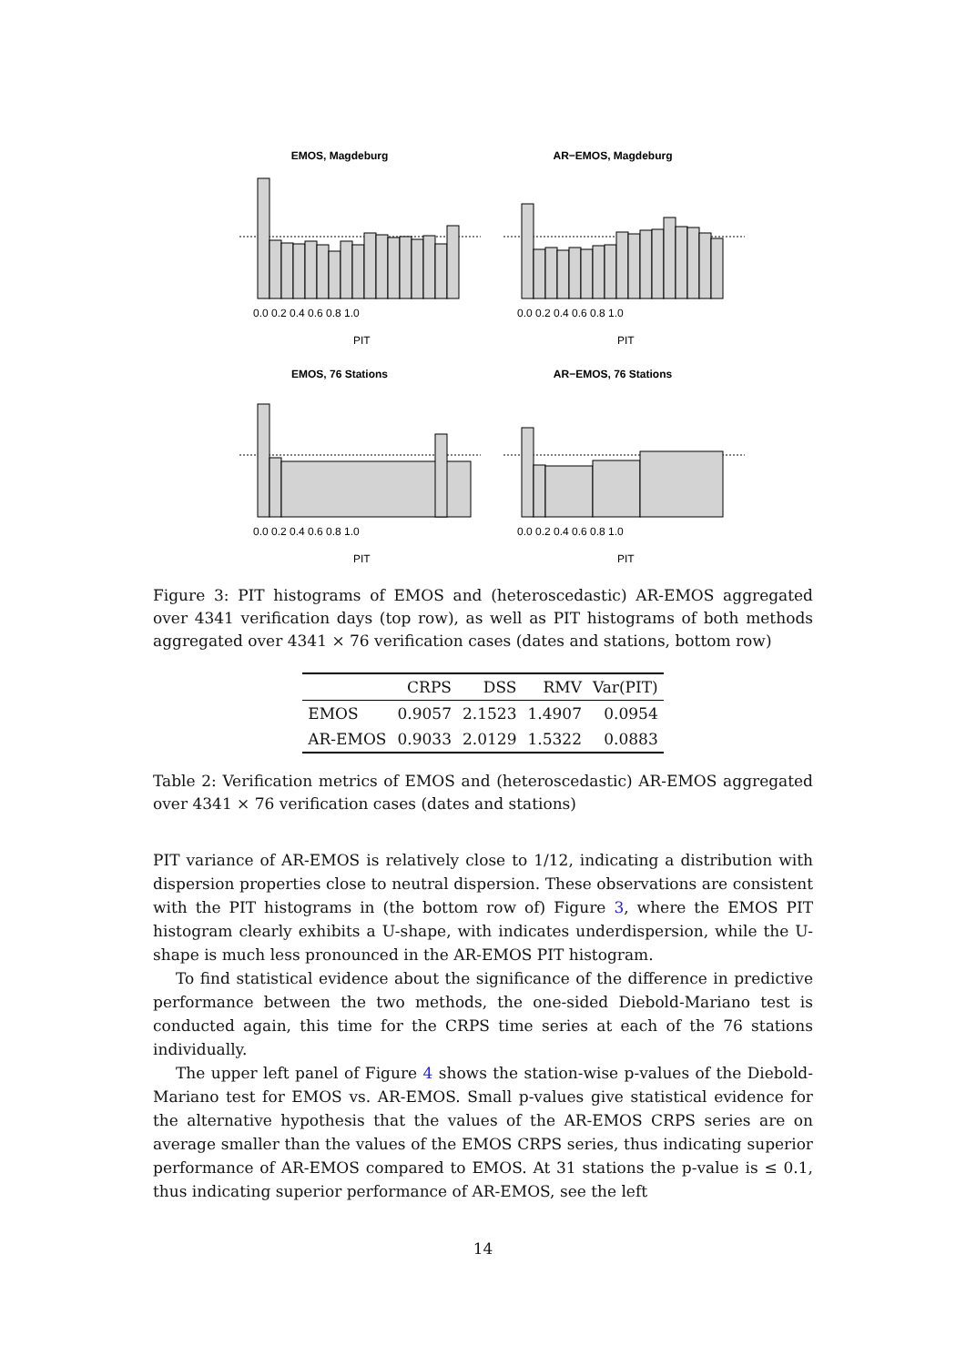EMOS, Magdeburg
0.0 0.2 0.4 0.6 0.8 1.0
PIT
AR−EMOS, Magdeburg
0.0 0.2 0.4 0.6 0.8 1.0
PIT
EMOS, 76 Stations
0.0 0.2 0.4 0.6 0.8 1.0
PIT
AR−EMOS, 76 Stations
0.0 0.2 0.4 0.6 0.8 1.0
PIT
Figure 3: PIT histograms of EMOS and (heteroscedastic) AR-EMOS aggregated over 4341 verification days (top row), as well as PIT histograms of both methods aggregated over 4341 × 76 verification cases (dates and stations, bottom row)
| | CRPS | DSS | RMV | Var(PIT) |
| --- | --- | --- | --- | --- |
| EMOS | 0.9057 | 2.1523 | 1.4907 | 0.0954 |
| AR-EMOS | 0.9033 | 2.0129 | 1.5322 | 0.0883 |
Table 2: Verification metrics of EMOS and (heteroscedastic) AR-EMOS aggregated over 4341 × 76 verification cases (dates and stations)
PIT variance of AR-EMOS is relatively close to 1/12, indicating a distribution with dispersion properties close to neutral dispersion. These observations are consistent with the PIT histograms in (the bottom row of) Figure 3, where the EMOS PIT histogram clearly exhibits a U-shape, with indicates underdispersion, while the U-shape is much less pronounced in the AR-EMOS PIT histogram.
To find statistical evidence about the significance of the difference in predictive performance between the two methods, the one-sided Diebold-Mariano test is conducted again, this time for the CRPS time series at each of the 76 stations individually.
The upper left panel of Figure 4 shows the station-wise p-values of the Diebold-Mariano test for EMOS vs. AR-EMOS. Small p-values give statistical evidence for the alternative hypothesis that the values of the AR-EMOS CRPS series are on average smaller than the values of the EMOS CRPS series, thus indicating superior performance of AR-EMOS compared to EMOS. At 31 stations the p-value is ≤ 0.1, thus indicating superior performance of AR-EMOS, see the left
14